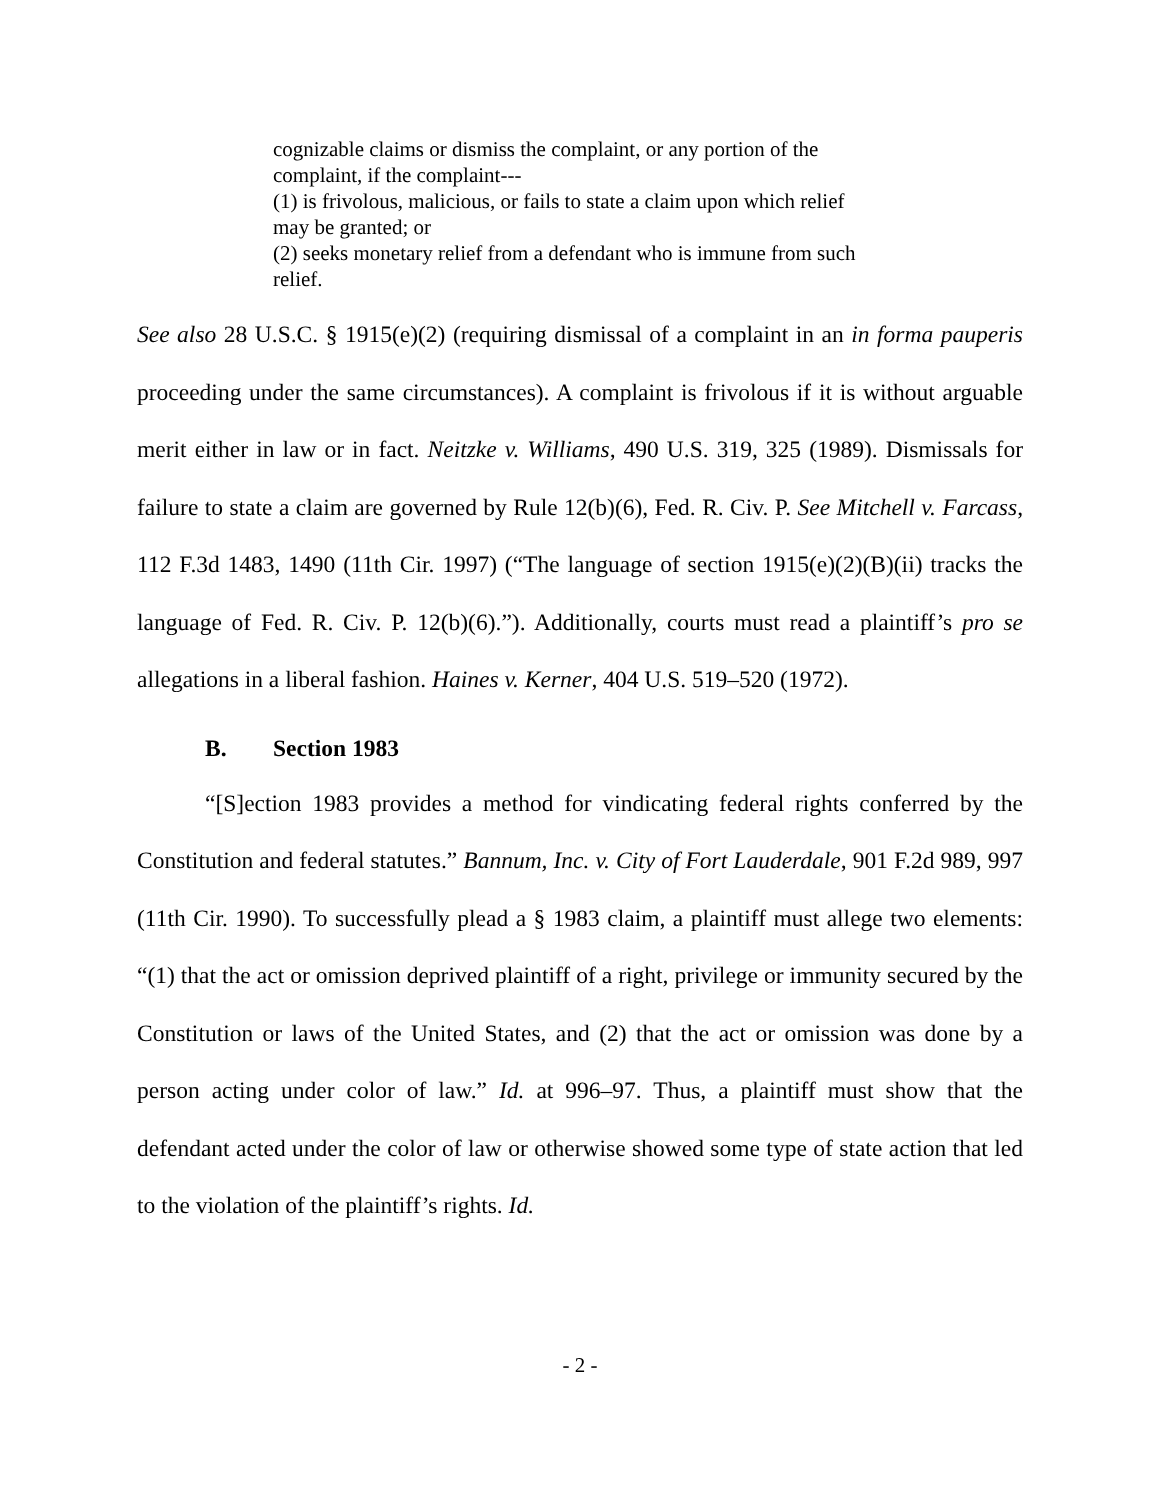cognizable claims or dismiss the complaint, or any portion of the complaint, if the complaint---
(1) is frivolous, malicious, or fails to state a claim upon which relief may be granted; or
(2) seeks monetary relief from a defendant who is immune from such relief.
See also 28 U.S.C. § 1915(e)(2) (requiring dismissal of a complaint in an in forma pauperis proceeding under the same circumstances). A complaint is frivolous if it is without arguable merit either in law or in fact. Neitzke v. Williams, 490 U.S. 319, 325 (1989). Dismissals for failure to state a claim are governed by Rule 12(b)(6), Fed. R. Civ. P. See Mitchell v. Farcass, 112 F.3d 1483, 1490 (11th Cir. 1997) (“The language of section 1915(e)(2)(B)(ii) tracks the language of Fed. R. Civ. P. 12(b)(6).”). Additionally, courts must read a plaintiff’s pro se allegations in a liberal fashion. Haines v. Kerner, 404 U.S. 519–520 (1972).
B. Section 1983
“[S]ection 1983 provides a method for vindicating federal rights conferred by the Constitution and federal statutes.” Bannum, Inc. v. City of Fort Lauderdale, 901 F.2d 989, 997 (11th Cir. 1990). To successfully plead a § 1983 claim, a plaintiff must allege two elements: “(1) that the act or omission deprived plaintiff of a right, privilege or immunity secured by the Constitution or laws of the United States, and (2) that the act or omission was done by a person acting under color of law.” Id. at 996–97. Thus, a plaintiff must show that the defendant acted under the color of law or otherwise showed some type of state action that led to the violation of the plaintiff’s rights. Id.
- 2 -